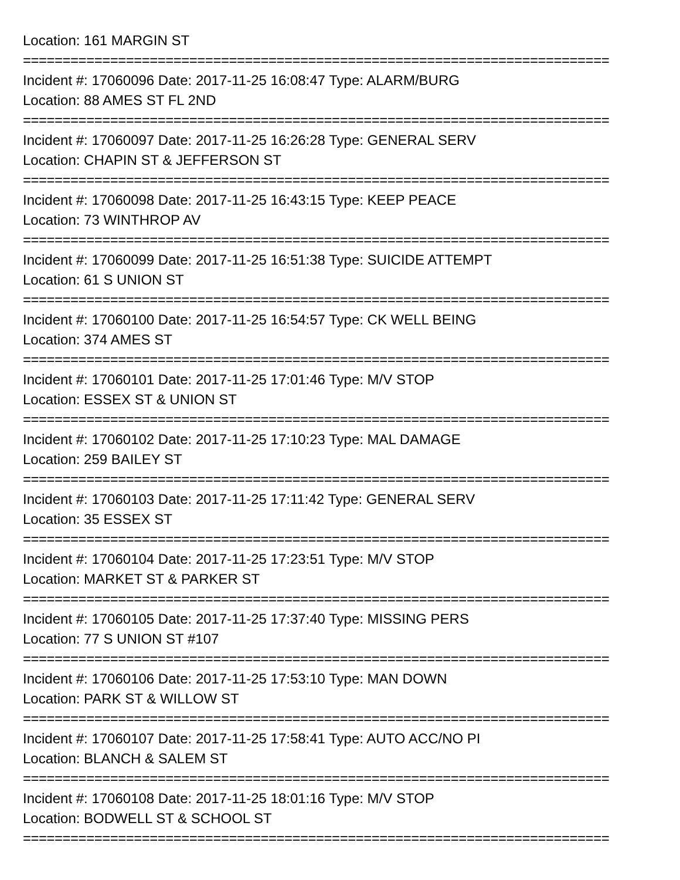Location: 161 MARGIN ST
==========================================================================
Incident #: 17060096 Date: 2017-11-25 16:08:47 Type: ALARM/BURG
Location: 88 AMES ST FL 2ND
==========================================================================
Incident #: 17060097 Date: 2017-11-25 16:26:28 Type: GENERAL SERV
Location: CHAPIN ST & JEFFERSON ST
==========================================================================
Incident #: 17060098 Date: 2017-11-25 16:43:15 Type: KEEP PEACE
Location: 73 WINTHROP AV
==========================================================================
Incident #: 17060099 Date: 2017-11-25 16:51:38 Type: SUICIDE ATTEMPT
Location: 61 S UNION ST
==========================================================================
Incident #: 17060100 Date: 2017-11-25 16:54:57 Type: CK WELL BEING
Location: 374 AMES ST
==========================================================================
Incident #: 17060101 Date: 2017-11-25 17:01:46 Type: M/V STOP
Location: ESSEX ST & UNION ST
==========================================================================
Incident #: 17060102 Date: 2017-11-25 17:10:23 Type: MAL DAMAGE
Location: 259 BAILEY ST
==========================================================================
Incident #: 17060103 Date: 2017-11-25 17:11:42 Type: GENERAL SERV
Location: 35 ESSEX ST
==========================================================================
Incident #: 17060104 Date: 2017-11-25 17:23:51 Type: M/V STOP
Location: MARKET ST & PARKER ST
==========================================================================
Incident #: 17060105 Date: 2017-11-25 17:37:40 Type: MISSING PERS
Location: 77 S UNION ST #107
==========================================================================
Incident #: 17060106 Date: 2017-11-25 17:53:10 Type: MAN DOWN
Location: PARK ST & WILLOW ST
==========================================================================
Incident #: 17060107 Date: 2017-11-25 17:58:41 Type: AUTO ACC/NO PI
Location: BLANCH & SALEM ST
==========================================================================
Incident #: 17060108 Date: 2017-11-25 18:01:16 Type: M/V STOP
Location: BODWELL ST & SCHOOL ST
==========================================================================